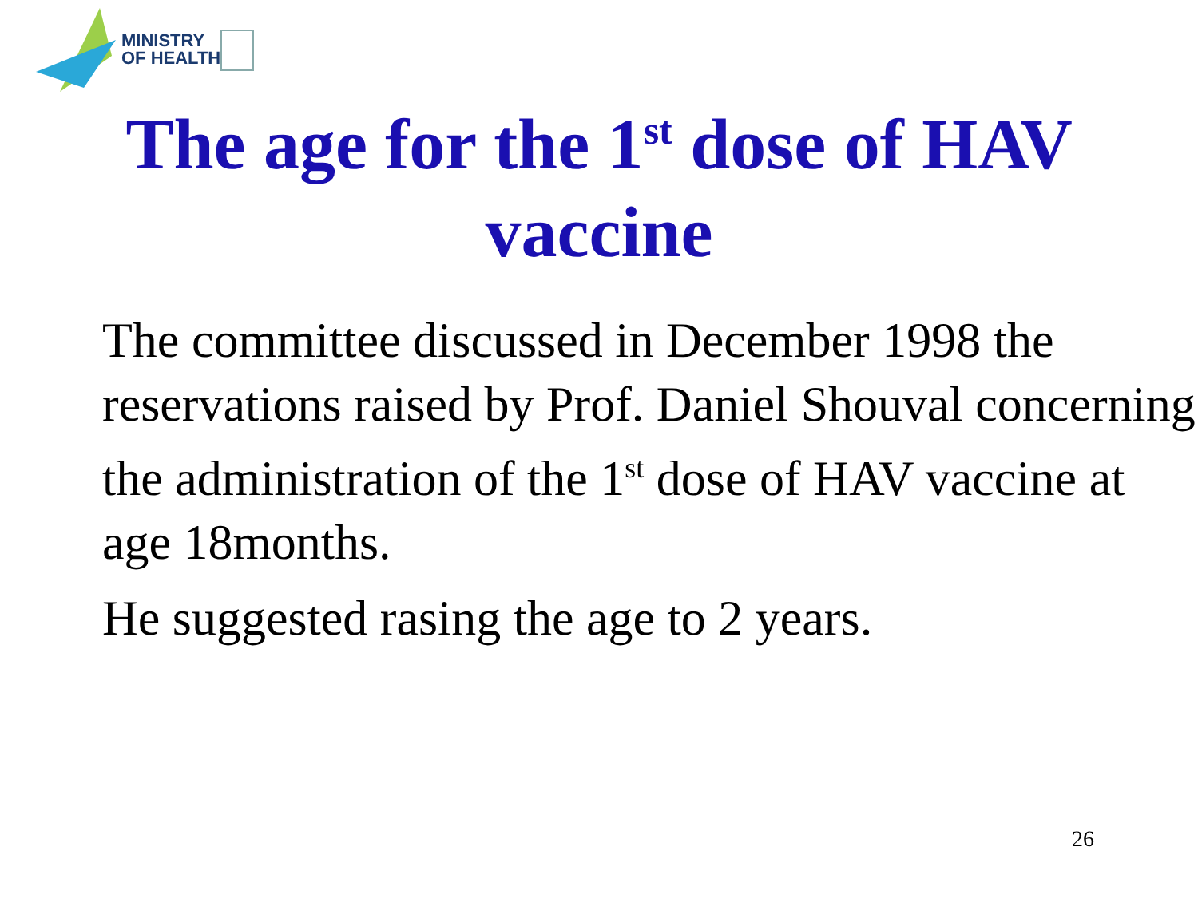MINISTRY
OF HEALTH
The age for the 1<sup>st</sup> dose of HAV
vaccine
The committee discussed in December 1998 the reservations raised by Prof. Daniel Shouval concerning the administration of the 1<sup>st</sup> dose of HAV vaccine at age 18months.
He suggested rasing the age to 2 years.
26